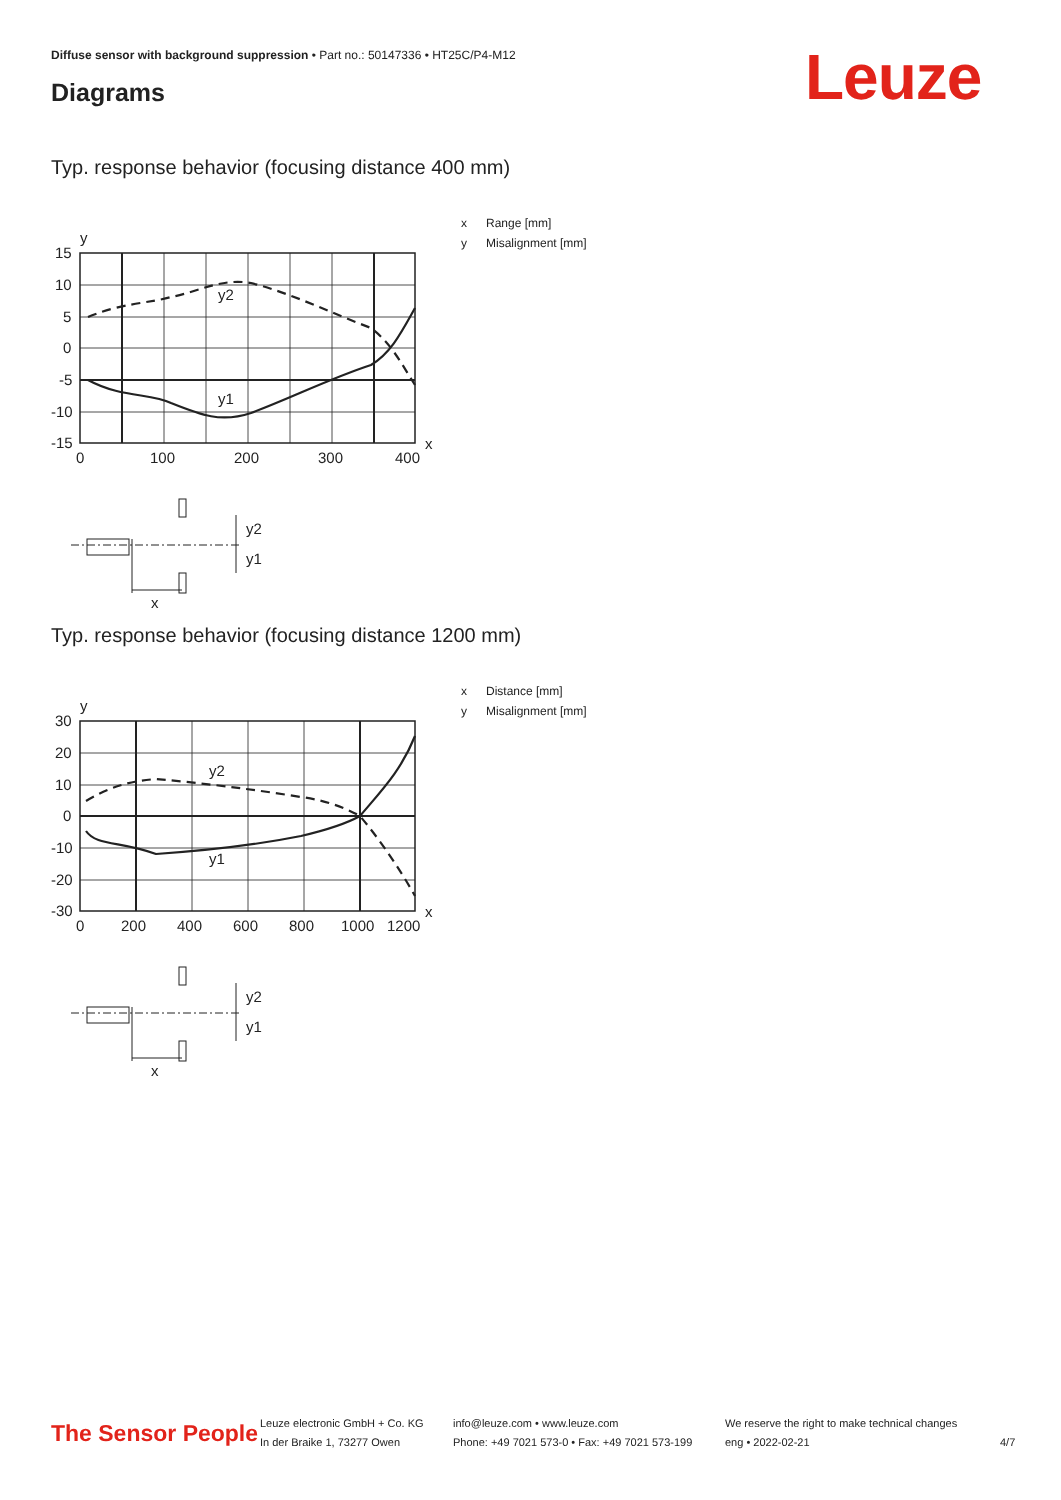Diffuse sensor with background suppression • Part no.: 50147336 • HT25C/P4-M12
Diagrams Leuze
Typ. response behavior (focusing distance 400 mm)
15
10
5
0
-5
-10
-15
0
100
200
300
400
y
x
y2
y1
y2
y1
x
x Range [mm]
y Misalignment [mm]
Typ. response behavior (focusing distance 1200 mm)
30
20
10
0
-10
-20
-30
0
200
400
600
800
1000
1200
y
x
y2
y1
y2
y1
x
x Distance [mm]
y Misalignment [mm]
The Sensor People
Leuze electronic GmbH + Co. KG
In der Braike 1, 73277 Owen
info@leuze.com • www.leuze.com
Phone: +49 7021 573-0 • Fax: +49 7021 573-199
We reserve the right to make technical changes
eng • 2022-02-21
4/7